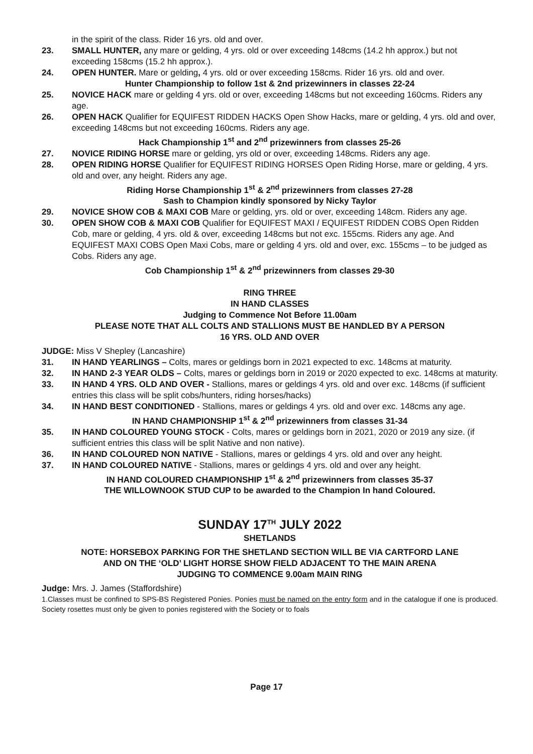in the spirit of the class. Rider 16 yrs. old and over.
23. SMALL HUNTER, any mare or gelding, 4 yrs. old or over exceeding 148cms (14.2 hh approx.) but not exceeding 158cms (15.2 hh approx.).
24. OPEN HUNTER. Mare or gelding, 4 yrs. old or over exceeding 158cms. Rider 16 yrs. old and over.
Hunter Championship to follow 1st & 2nd prizewinners in classes 22-24
25. NOVICE HACK mare or gelding 4 yrs. old or over, exceeding 148cms but not exceeding 160cms. Riders any age.
26. OPEN HACK Qualifier for EQUIFEST RIDDEN HACKS Open Show Hacks, mare or gelding, 4 yrs. old and over, exceeding 148cms but not exceeding 160cms. Riders any age.
Hack Championship 1<sup>st</sup> and 2<sup>nd</sup> prizewinners from classes 25-26
27. NOVICE RIDING HORSE mare or gelding, yrs old or over, exceeding 148cms. Riders any age.
28. OPEN RIDING HORSE Qualifier for EQUIFEST RIDING HORSES Open Riding Horse, mare or gelding, 4 yrs. old and over, any height. Riders any age.
Riding Horse Championship 1<sup>st</sup> & 2<sup>nd</sup> prizewinners from classes 27-28
Sash to Champion kindly sponsored by Nicky Taylor
29. NOVICE SHOW COB & MAXI COB Mare or gelding, yrs. old or over, exceeding 148cm. Riders any age.
30. OPEN SHOW COB & MAXI COB Qualifier for EQUIFEST MAXI / EQUIFEST RIDDEN COBS Open Ridden Cob, mare or gelding, 4 yrs. old & over, exceeding 148cms but not exc. 155cms. Riders any age. And EQUIFEST MAXI COBS Open Maxi Cobs, mare or gelding 4 yrs. old and over, exc. 155cms – to be judged as Cobs. Riders any age.
Cob Championship 1<sup>st</sup> & 2<sup>nd</sup> prizewinners from classes 29-30
RING THREE
IN HAND CLASSES
Judging to Commence Not Before 11.00am
PLEASE NOTE THAT ALL COLTS AND STALLIONS MUST BE HANDLED BY A PERSON
16 YRS. OLD AND OVER
JUDGE: Miss V Shepley (Lancashire)
31. IN HAND YEARLINGS – Colts, mares or geldings born in 2021 expected to exc. 148cms at maturity.
32. IN HAND 2-3 YEAR OLDS – Colts, mares or geldings born in 2019 or 2020 expected to exc. 148cms at maturity.
33. IN HAND 4 YRS. OLD AND OVER - Stallions, mares or geldings 4 yrs. old and over exc. 148cms (if sufficient entries this class will be split cobs/hunters, riding horses/hacks)
34. IN HAND BEST CONDITIONED - Stallions, mares or geldings 4 yrs. old and over exc. 148cms any age.
IN HAND CHAMPIONSHIP 1<sup>st</sup> & 2<sup>nd</sup> prizewinners from classes 31-34
35. IN HAND COLOURED YOUNG STOCK - Colts, mares or geldings born in 2021, 2020 or 2019 any size. (if sufficient entries this class will be split Native and non native).
36. IN HAND COLOURED NON NATIVE - Stallions, mares or geldings 4 yrs. old and over any height.
37. IN HAND COLOURED NATIVE - Stallions, mares or geldings 4 yrs. old and over any height.
IN HAND COLOURED CHAMPIONSHIP 1<sup>st</sup> & 2<sup>nd</sup> prizewinners from classes 35-37
THE WILLOWNOOK STUD CUP to be awarded to the Champion In hand Coloured.
SUNDAY 17<sup>TH</sup> JULY 2022
SHETLANDS
NOTE: HORSEBOX PARKING FOR THE SHETLAND SECTION WILL BE VIA CARTFORD LANE
AND ON THE ‘OLD’ LIGHT HORSE SHOW FIELD ADJACENT TO THE MAIN ARENA
JUDGING TO COMMENCE 9.00am MAIN RING
Judge: Mrs. J. James (Staffordshire)
1.Classes must be confined to SPS-BS Registered Ponies. Ponies must be named on the entry form and in the catalogue if one is produced. Society rosettes must only be given to ponies registered with the Society or to foals
Page 17